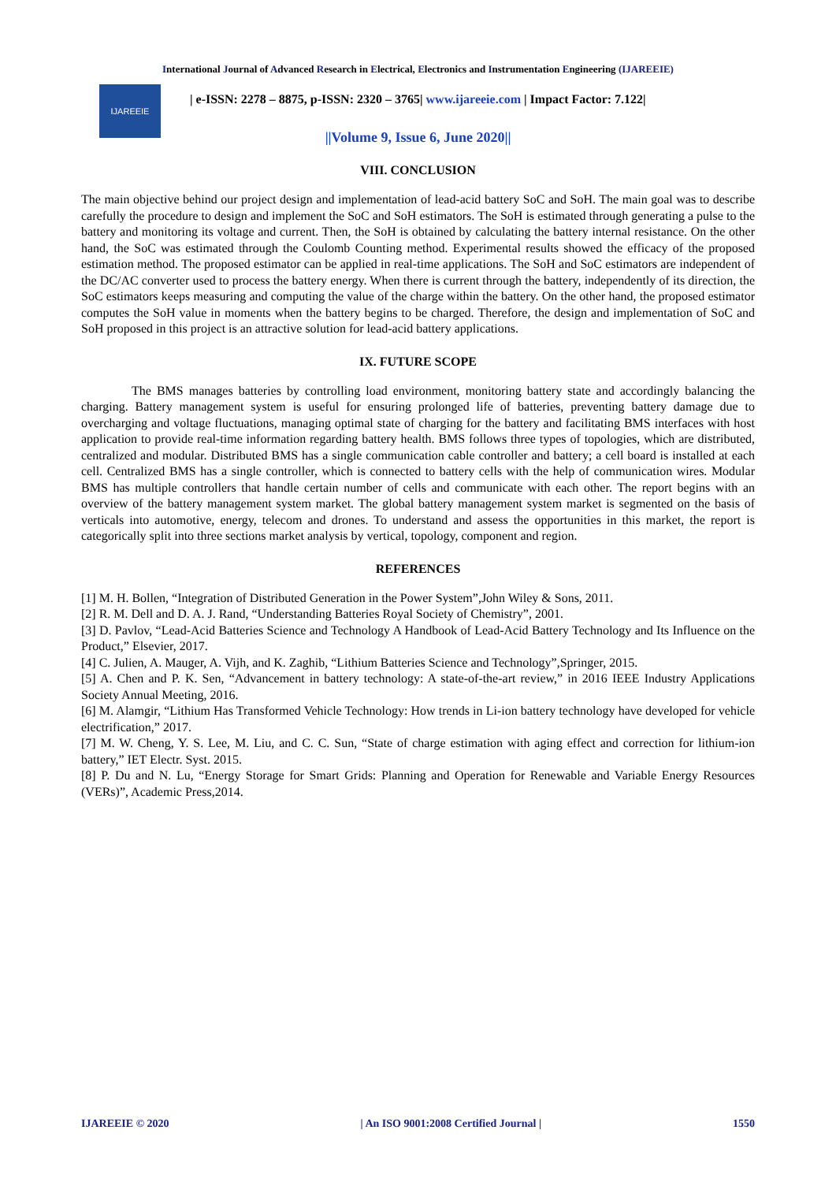International Journal of Advanced Research in Electrical, Electronics and Instrumentation Engineering (IJAREEIE)
IJAREEIE
| e-ISSN: 2278 – 8875, p-ISSN: 2320 – 3765| www.ijareeie.com | Impact Factor: 7.122|
||Volume 9, Issue 6, June 2020||
VIII. CONCLUSION
The main objective behind our project design and implementation of lead-acid battery SoC and SoH. The main goal was to describe carefully the procedure to design and implement the SoC and SoH estimators. The SoH is estimated through generating a pulse to the battery and monitoring its voltage and current. Then, the SoH is obtained by calculating the battery internal resistance. On the other hand, the SoC was estimated through the Coulomb Counting method. Experimental results showed the efficacy of the proposed estimation method. The proposed estimator can be applied in real-time applications. The SoH and SoC estimators are independent of the DC/AC converter used to process the battery energy. When there is current through the battery, independently of its direction, the SoC estimators keeps measuring and computing the value of the charge within the battery. On the other hand, the proposed estimator computes the SoH value in moments when the battery begins to be charged. Therefore, the design and implementation of SoC and SoH proposed in this project is an attractive solution for lead-acid battery applications.
IX. FUTURE SCOPE
The BMS manages batteries by controlling load environment, monitoring battery state and accordingly balancing the charging. Battery management system is useful for ensuring prolonged life of batteries, preventing battery damage due to overcharging and voltage fluctuations, managing optimal state of charging for the battery and facilitating BMS interfaces with host application to provide real-time information regarding battery health. BMS follows three types of topologies, which are distributed, centralized and modular. Distributed BMS has a single communication cable controller and battery; a cell board is installed at each cell. Centralized BMS has a single controller, which is connected to battery cells with the help of communication wires. Modular BMS has multiple controllers that handle certain number of cells and communicate with each other. The report begins with an overview of the battery management system market. The global battery management system market is segmented on the basis of verticals into automotive, energy, telecom and drones. To understand and assess the opportunities in this market, the report is categorically split into three sections market analysis by vertical, topology, component and region.
REFERENCES
[1] M. H. Bollen, “Integration of Distributed Generation in the Power System”,John Wiley & Sons, 2011.
[2] R. M. Dell and D. A. J. Rand, “Understanding Batteries Royal Society of Chemistry”, 2001.
[3] D. Pavlov, “Lead-Acid Batteries Science and Technology A Handbook of Lead-Acid Battery Technology and Its Influence on the Product,” Elsevier, 2017.
[4] C. Julien, A. Mauger, A. Vijh, and K. Zaghib, “Lithium Batteries Science and Technology”,Springer, 2015.
[5] A. Chen and P. K. Sen, “Advancement in battery technology: A state-of-the-art review,” in 2016 IEEE Industry Applications Society Annual Meeting, 2016.
[6] M. Alamgir, “Lithium Has Transformed Vehicle Technology: How trends in Li-ion battery technology have developed for vehicle electrification,” 2017.
[7] M. W. Cheng, Y. S. Lee, M. Liu, and C. C. Sun, “State of charge estimation with aging effect and correction for lithium-ion battery,” IET Electr. Syst. 2015.
[8] P. Du and N. Lu, “Energy Storage for Smart Grids: Planning and Operation for Renewable and Variable Energy Resources (VERs)”, Academic Press,2014.
IJAREEIE © 2020 | An ISO 9001:2008 Certified Journal | 1550